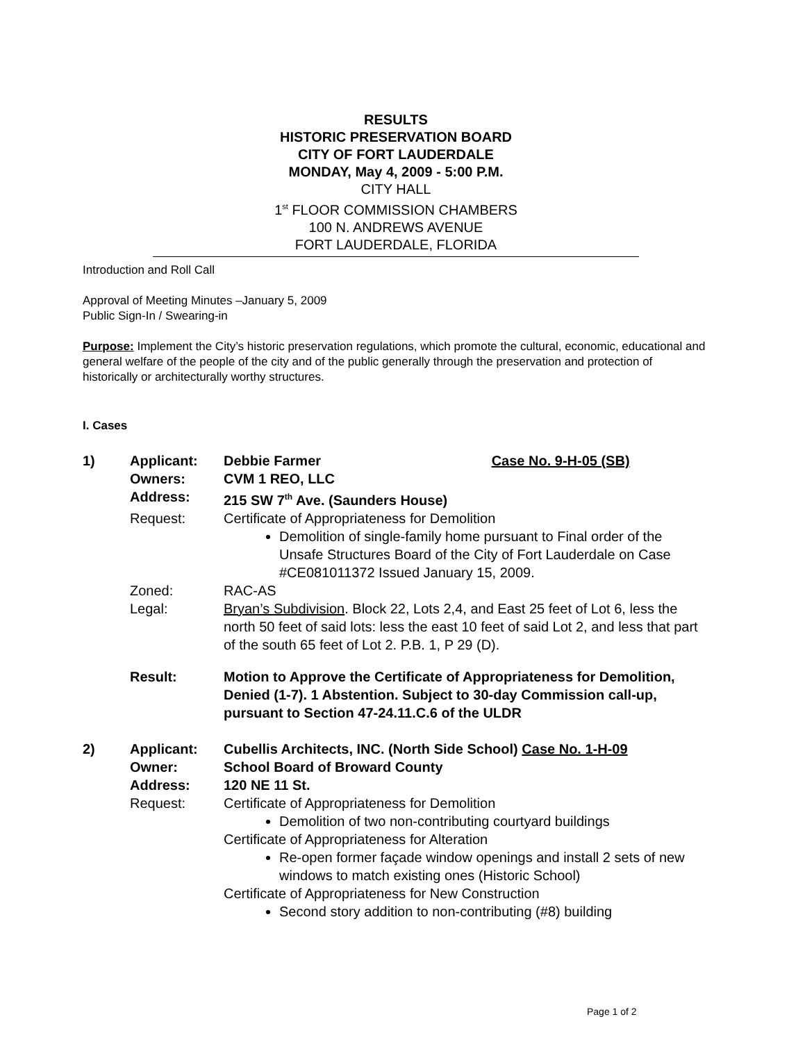RESULTS
HISTORIC PRESERVATION BOARD
CITY OF FORT LAUDERDALE
MONDAY, May 4, 2009 - 5:00 P.M.
CITY HALL
1<sup>st</sup> FLOOR COMMISSION CHAMBERS
100 N. ANDREWS AVENUE
FORT LAUDERDALE, FLORIDA
Introduction and Roll Call
Approval of Meeting Minutes –January 5, 2009
Public Sign-In / Swearing-in
Purpose: Implement the City’s historic preservation regulations, which promote the cultural, economic, educational and general welfare of the people of the city and of the public generally through the preservation and protection of historically or architecturally worthy structures.
I. Cases
1) Applicant:
Debbie Farmer Case No. 9-H-05 (SB)
Owners: CVM 1 REO, LLC Address: 215 SW 7<sup>th</sup> Ave. (Saunders House) Request:
Certificate of Appropriateness for Demolition
Demolition of single-family home pursuant to Final order of the Unsafe Structures Board of the City of Fort Lauderdale on Case #CE081011372 Issued January 15, 2009.
Zoned: RAC-AS Legal: Bryan’s Subdivision. Block 22, Lots 2,4, and East 25 feet of Lot 6, less the north 50 feet of said lots: less the east 10 feet of said Lot 2, and less that part of the south 65 feet of Lot 2. P.B. 1, P 29 (D). Result: Motion to Approve the Certificate of Appropriateness for Demolition, Denied (1-7). 1 Abstention. Subject to 30-day Commission call-up, pursuant to Section 47-24.11.C.6 of the ULDR
2) Applicant:
Cubellis Architects, INC. (North Side School) Case No. 1-H-09
Owner: School Board of Broward County Address: 120 NE 11 St. Request:
Certificate of Appropriateness for Demolition
Demolition of two non-contributing courtyard buildings
Certificate of Appropriateness for Alteration
Re-open former façade window openings and install 2 sets of new windows to match existing ones (Historic School)
Certificate of Appropriateness for New Construction
Second story addition to non-contributing (#8) building
Page 1 of 2